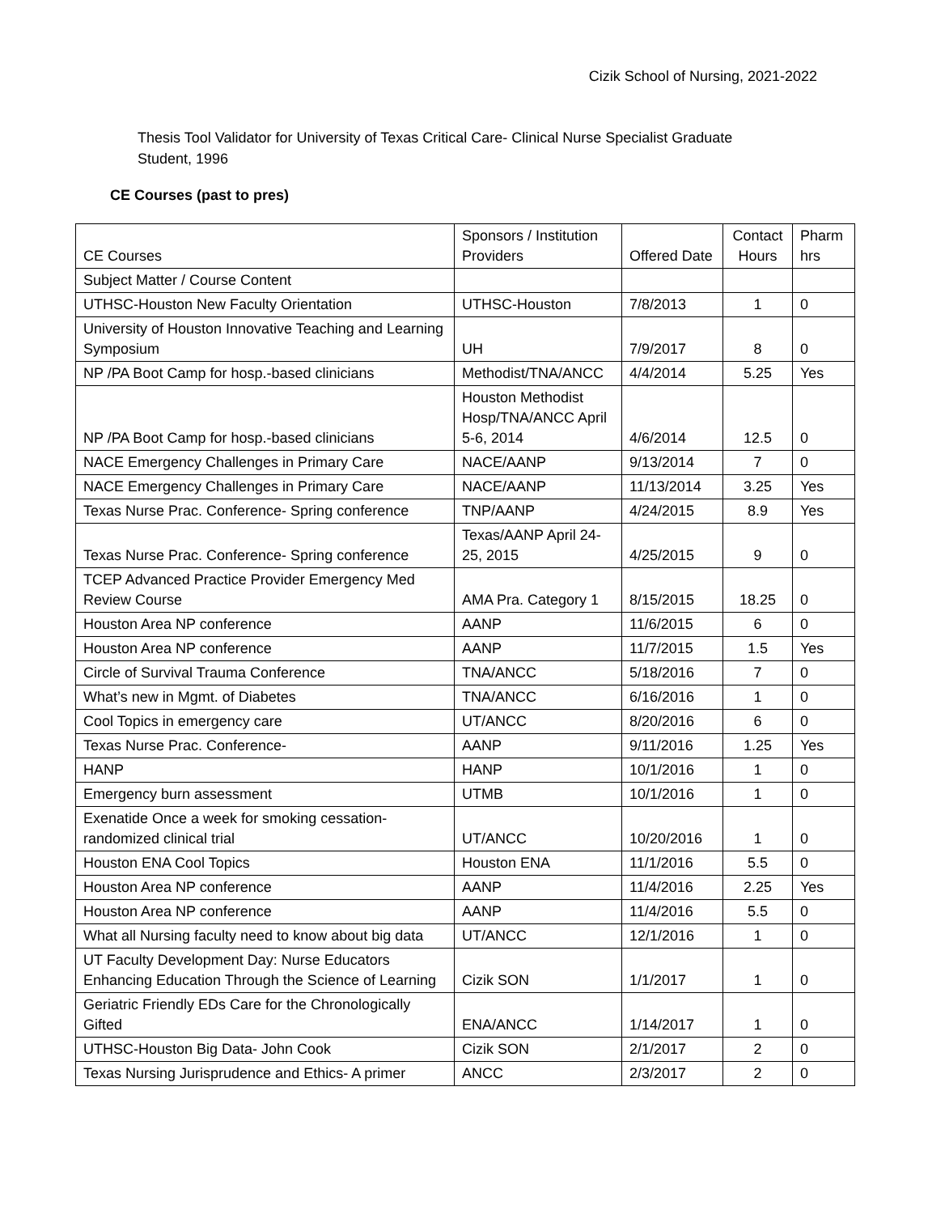Cizik School of Nursing, 2021-2022
Thesis Tool Validator for University of Texas Critical Care- Clinical Nurse Specialist Graduate Student, 1996
CE Courses (past to pres)
| CE Courses | Sponsors / Institution Providers | Offered Date | Contact Hours | Pharm hrs |
| Subject Matter / Course Content | | | | |
| UTHSC-Houston New Faculty Orientation | UTHSC-Houston | 7/8/2013 | 1 | 0 |
| University of Houston Innovative Teaching and Learning Symposium | UH | 7/9/2017 | 8 | 0 |
| NP /PA Boot Camp for hosp.-based clinicians | Methodist/TNA/ANCC | 4/4/2014 | 5.25 | Yes |
| NP /PA Boot Camp for hosp.-based clinicians | Houston Methodist Hosp/TNA/ANCC April 5-6, 2014 | 4/6/2014 | 12.5 | 0 |
| NACE Emergency Challenges in Primary Care | NACE/AANP | 9/13/2014 | 7 | 0 |
| NACE Emergency Challenges in Primary Care | NACE/AANP | 11/13/2014 | 3.25 | Yes |
| Texas Nurse Prac. Conference- Spring conference | TNP/AANP | 4/24/2015 | 8.9 | Yes |
| Texas Nurse Prac. Conference- Spring conference | Texas/AANP April 24-25, 2015 | 4/25/2015 | 9 | 0 |
| TCEP Advanced Practice Provider Emergency Med Review Course | AMA Pra. Category 1 | 8/15/2015 | 18.25 | 0 |
| Houston Area NP conference | AANP | 11/6/2015 | 6 | 0 |
| Houston Area NP conference | AANP | 11/7/2015 | 1.5 | Yes |
| Circle of Survival Trauma Conference | TNA/ANCC | 5/18/2016 | 7 | 0 |
| What’s new in Mgmt. of Diabetes | TNA/ANCC | 6/16/2016 | 1 | 0 |
| Cool Topics in emergency care | UT/ANCC | 8/20/2016 | 6 | 0 |
| Texas Nurse Prac. Conference- | AANP | 9/11/2016 | 1.25 | Yes |
| HANP | HANP | 10/1/2016 | 1 | 0 |
| Emergency burn assessment | UTMB | 10/1/2016 | 1 | 0 |
| Exenatide Once a week for smoking cessation-randomized clinical trial | UT/ANCC | 10/20/2016 | 1 | 0 |
| Houston ENA Cool Topics | Houston ENA | 11/1/2016 | 5.5 | 0 |
| Houston Area NP conference | AANP | 11/4/2016 | 2.25 | Yes |
| Houston Area NP conference | AANP | 11/4/2016 | 5.5 | 0 |
| What all Nursing faculty need to know about big data | UT/ANCC | 12/1/2016 | 1 | 0 |
| UT Faculty Development Day: Nurse Educators Enhancing Education Through the Science of Learning | Cizik SON | 1/1/2017 | 1 | 0 |
| Geriatric Friendly EDs Care for the Chronologically Gifted | ENA/ANCC | 1/14/2017 | 1 | 0 |
| UTHSC-Houston Big Data- John Cook | Cizik SON | 2/1/2017 | 2 | 0 |
| Texas Nursing Jurisprudence and Ethics- A primer | ANCC | 2/3/2017 | 2 | 0 |